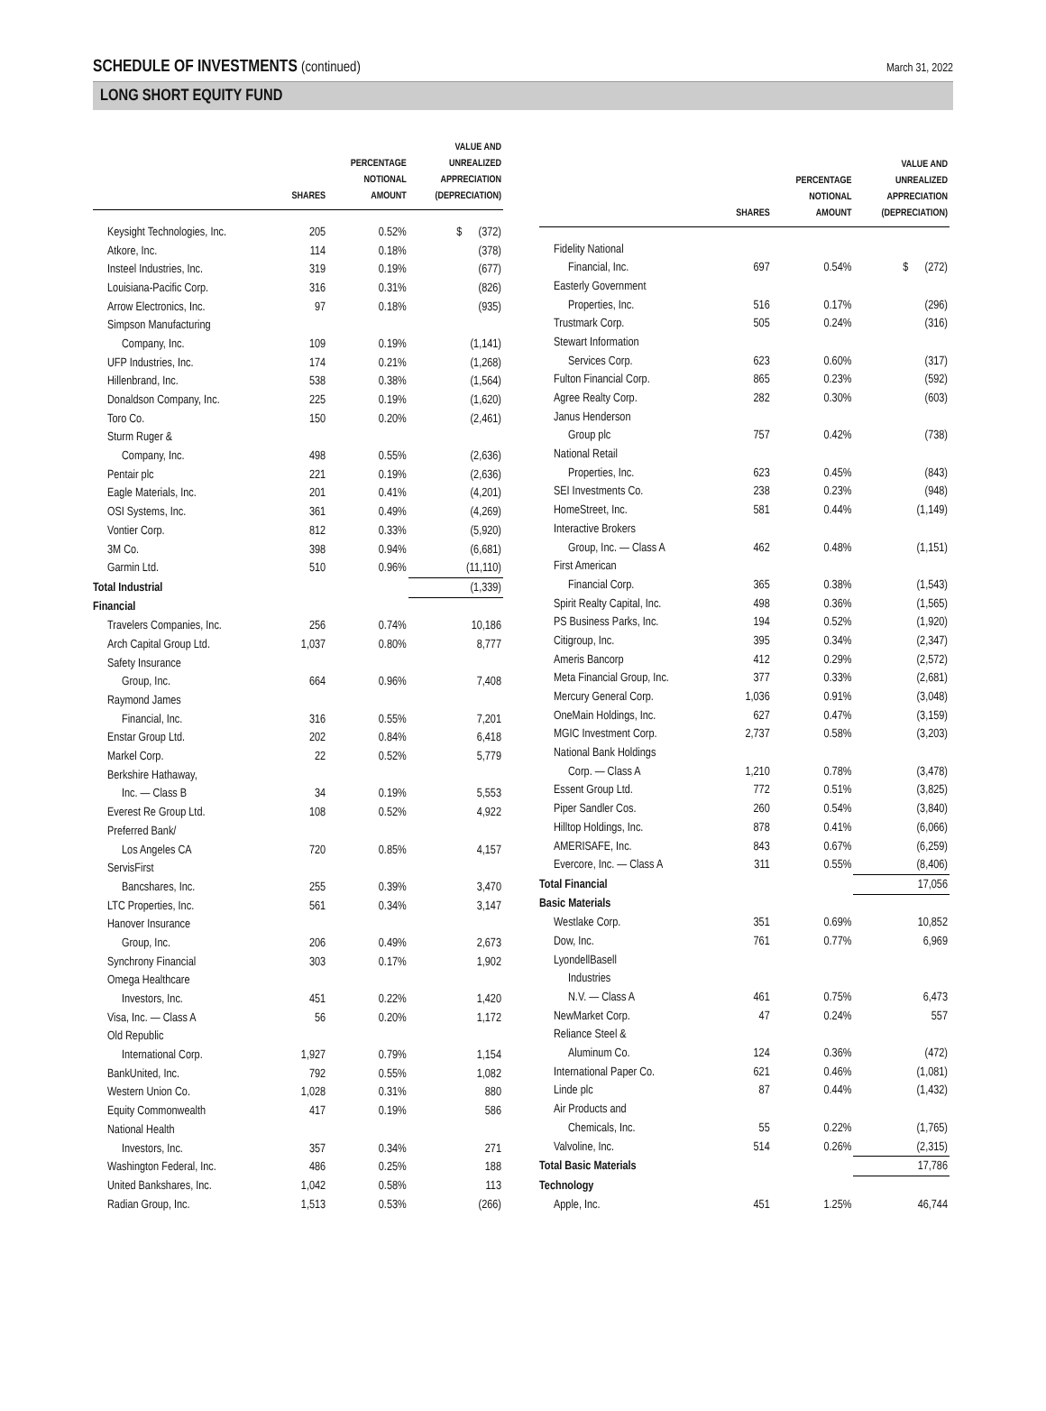SCHEDULE OF INVESTMENTS (continued)
March 31, 2022
LONG SHORT EQUITY FUND
| | SHARES | PERCENTAGE NOTIONAL AMOUNT | VALUE AND UNREALIZED APPRECIATION (DEPRECIATION) |
| --- | --- | --- | --- |
| Keysight Technologies, Inc. | 205 | 0.52% | $ (372) |
| Atkore, Inc. | 114 | 0.18% | (378) |
| Insteel Industries, Inc. | 319 | 0.19% | (677) |
| Louisiana-Pacific Corp. | 316 | 0.31% | (826) |
| Arrow Electronics, Inc. | 97 | 0.18% | (935) |
| Simpson Manufacturing | | | |
| Company, Inc. | 109 | 0.19% | (1,141) |
| UFP Industries, Inc. | 174 | 0.21% | (1,268) |
| Hillenbrand, Inc. | 538 | 0.38% | (1,564) |
| Donaldson Company, Inc. | 225 | 0.19% | (1,620) |
| Toro Co. | 150 | 0.20% | (2,461) |
| Sturm Ruger & | | | |
| Company, Inc. | 498 | 0.55% | (2,636) |
| Pentair plc | 221 | 0.19% | (2,636) |
| Eagle Materials, Inc. | 201 | 0.41% | (4,201) |
| OSI Systems, Inc. | 361 | 0.49% | (4,269) |
| Vontier Corp. | 812 | 0.33% | (5,920) |
| 3M Co. | 398 | 0.94% | (6,681) |
| Garmin Ltd. | 510 | 0.96% | (11,110) |
| Total Industrial | | | (1,339) |
| Financial | | | |
| Travelers Companies, Inc. | 256 | 0.74% | 10,186 |
| Arch Capital Group Ltd. | 1,037 | 0.80% | 8,777 |
| Safety Insurance | | | |
| Group, Inc. | 664 | 0.96% | 7,408 |
| Raymond James | | | |
| Financial, Inc. | 316 | 0.55% | 7,201 |
| Enstar Group Ltd. | 202 | 0.84% | 6,418 |
| Markel Corp. | 22 | 0.52% | 5,779 |
| Berkshire Hathaway, | | | |
| Inc. — Class B | 34 | 0.19% | 5,553 |
| Everest Re Group Ltd. | 108 | 0.52% | 4,922 |
| Preferred Bank/ | | | |
| Los Angeles CA | 720 | 0.85% | 4,157 |
| ServisFirst | | | |
| Bancshares, Inc. | 255 | 0.39% | 3,470 |
| LTC Properties, Inc. | 561 | 0.34% | 3,147 |
| Hanover Insurance | | | |
| Group, Inc. | 206 | 0.49% | 2,673 |
| Synchrony Financial | 303 | 0.17% | 1,902 |
| Omega Healthcare | | | |
| Investors, Inc. | 451 | 0.22% | 1,420 |
| Visa, Inc. — Class A | 56 | 0.20% | 1,172 |
| Old Republic | | | |
| International Corp. | 1,927 | 0.79% | 1,154 |
| BankUnited, Inc. | 792 | 0.55% | 1,082 |
| Western Union Co. | 1,028 | 0.31% | 880 |
| Equity Commonwealth | 417 | 0.19% | 586 |
| National Health | | | |
| Investors, Inc. | 357 | 0.34% | 271 |
| Washington Federal, Inc. | 486 | 0.25% | 188 |
| United Bankshares, Inc. | 1,042 | 0.58% | 113 |
| Radian Group, Inc. | 1,513 | 0.53% | (266) |
| | SHARES | PERCENTAGE NOTIONAL AMOUNT | VALUE AND UNREALIZED APPRECIATION (DEPRECIATION) |
| --- | --- | --- | --- |
| Fidelity National | | | |
| Financial, Inc. | 697 | 0.54% | $ (272) |
| Easterly Government | | | |
| Properties, Inc. | 516 | 0.17% | (296) |
| Trustmark Corp. | 505 | 0.24% | (316) |
| Stewart Information | | | |
| Services Corp. | 623 | 0.60% | (317) |
| Fulton Financial Corp. | 865 | 0.23% | (592) |
| Agree Realty Corp. | 282 | 0.30% | (603) |
| Janus Henderson | | | |
| Group plc | 757 | 0.42% | (738) |
| National Retail | | | |
| Properties, Inc. | 623 | 0.45% | (843) |
| SEI Investments Co. | 238 | 0.23% | (948) |
| HomeStreet, Inc. | 581 | 0.44% | (1,149) |
| Interactive Brokers | | | |
| Group, Inc. — Class A | 462 | 0.48% | (1,151) |
| First American | | | |
| Financial Corp. | 365 | 0.38% | (1,543) |
| Spirit Realty Capital, Inc. | 498 | 0.36% | (1,565) |
| PS Business Parks, Inc. | 194 | 0.52% | (1,920) |
| Citigroup, Inc. | 395 | 0.34% | (2,347) |
| Ameris Bancorp | 412 | 0.29% | (2,572) |
| Meta Financial Group, Inc. | 377 | 0.33% | (2,681) |
| Mercury General Corp. | 1,036 | 0.91% | (3,048) |
| OneMain Holdings, Inc. | 627 | 0.47% | (3,159) |
| MGIC Investment Corp. | 2,737 | 0.58% | (3,203) |
| National Bank Holdings | | | |
| Corp. — Class A | 1,210 | 0.78% | (3,478) |
| Essent Group Ltd. | 772 | 0.51% | (3,825) |
| Piper Sandler Cos. | 260 | 0.54% | (3,840) |
| Hilltop Holdings, Inc. | 878 | 0.41% | (6,066) |
| AMERISAFE, Inc. | 843 | 0.67% | (6,259) |
| Evercore, Inc. — Class A | 311 | 0.55% | (8,406) |
| Total Financial | | | 17,056 |
| Basic Materials | | | |
| Westlake Corp. | 351 | 0.69% | 10,852 |
| Dow, Inc. | 761 | 0.77% | 6,969 |
| LyondellBasell | | | |
| Industries | | | |
| N.V. — Class A | 461 | 0.75% | 6,473 |
| NewMarket Corp. | 47 | 0.24% | 557 |
| Reliance Steel & | | | |
| Aluminum Co. | 124 | 0.36% | (472) |
| International Paper Co. | 621 | 0.46% | (1,081) |
| Linde plc | 87 | 0.44% | (1,432) |
| Air Products and | | | |
| Chemicals, Inc. | 55 | 0.22% | (1,765) |
| Valvoline, Inc. | 514 | 0.26% | (2,315) |
| Total Basic Materials | | | 17,786 |
| Technology | | | |
| Apple, Inc. | 451 | 1.25% | 46,744 |